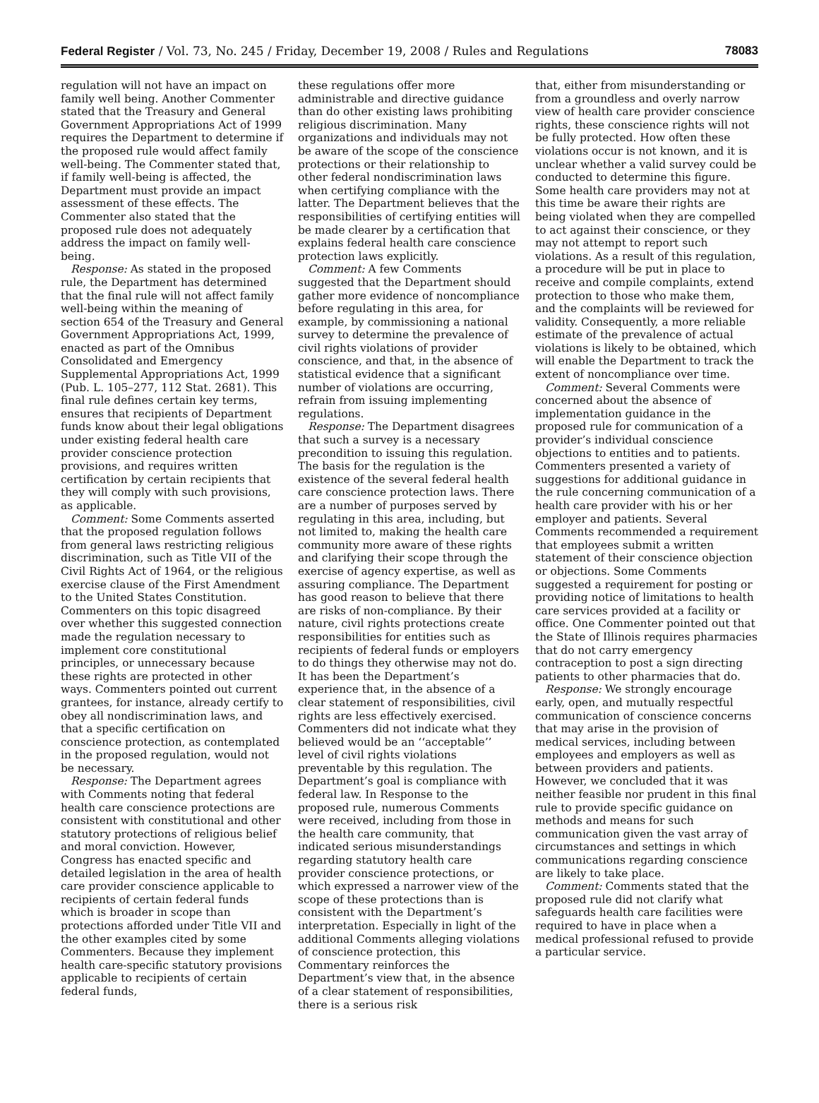Federal Register / Vol. 73, No. 245 / Friday, December 19, 2008 / Rules and Regulations 78083
regulation will not have an impact on family well being. Another Commenter stated that the Treasury and General Government Appropriations Act of 1999 requires the Department to determine if the proposed rule would affect family well-being. The Commenter stated that, if family well-being is affected, the Department must provide an impact assessment of these effects. The Commenter also stated that the proposed rule does not adequately address the impact on family well-being.
Response: As stated in the proposed rule, the Department has determined that the final rule will not affect family well-being within the meaning of section 654 of the Treasury and General Government Appropriations Act, 1999, enacted as part of the Omnibus Consolidated and Emergency Supplemental Appropriations Act, 1999 (Pub. L. 105–277, 112 Stat. 2681). This final rule defines certain key terms, ensures that recipients of Department funds know about their legal obligations under existing federal health care provider conscience protection provisions, and requires written certification by certain recipients that they will comply with such provisions, as applicable.
Comment: Some Comments asserted that the proposed regulation follows from general laws restricting religious discrimination, such as Title VII of the Civil Rights Act of 1964, or the religious exercise clause of the First Amendment to the United States Constitution. Commenters on this topic disagreed over whether this suggested connection made the regulation necessary to implement core constitutional principles, or unnecessary because these rights are protected in other ways. Commenters pointed out current grantees, for instance, already certify to obey all nondiscrimination laws, and that a specific certification on conscience protection, as contemplated in the proposed regulation, would not be necessary.
Response: The Department agrees with Comments noting that federal health care conscience protections are consistent with constitutional and other statutory protections of religious belief and moral conviction. However, Congress has enacted specific and detailed legislation in the area of health care provider conscience applicable to recipients of certain federal funds which is broader in scope than protections afforded under Title VII and the other examples cited by some Commenters. Because they implement health care-specific statutory provisions applicable to recipients of certain federal funds,
these regulations offer more administrable and directive guidance than do other existing laws prohibiting religious discrimination. Many organizations and individuals may not be aware of the scope of the conscience protections or their relationship to other federal nondiscrimination laws when certifying compliance with the latter. The Department believes that the responsibilities of certifying entities will be made clearer by a certification that explains federal health care conscience protection laws explicitly.
Comment: A few Comments suggested that the Department should gather more evidence of noncompliance before regulating in this area, for example, by commissioning a national survey to determine the prevalence of civil rights violations of provider conscience, and that, in the absence of statistical evidence that a significant number of violations are occurring, refrain from issuing implementing regulations.
Response: The Department disagrees that such a survey is a necessary precondition to issuing this regulation. The basis for the regulation is the existence of the several federal health care conscience protection laws. There are a number of purposes served by regulating in this area, including, but not limited to, making the health care community more aware of these rights and clarifying their scope through the exercise of agency expertise, as well as assuring compliance. The Department has good reason to believe that there are risks of non-compliance. By their nature, civil rights protections create responsibilities for entities such as recipients of federal funds or employers to do things they otherwise may not do. It has been the Department’s experience that, in the absence of a clear statement of responsibilities, civil rights are less effectively exercised. Commenters did not indicate what they believed would be an ‘‘acceptable’’ level of civil rights violations preventable by this regulation. The Department’s goal is compliance with federal law. In Response to the proposed rule, numerous Comments were received, including from those in the health care community, that indicated serious misunderstandings regarding statutory health care provider conscience protections, or which expressed a narrower view of the scope of these protections than is consistent with the Department’s interpretation. Especially in light of the additional Comments alleging violations of conscience protection, this Commentary reinforces the Department’s view that, in the absence of a clear statement of responsibilities, there is a serious risk
that, either from misunderstanding or from a groundless and overly narrow view of health care provider conscience rights, these conscience rights will not be fully protected. How often these violations occur is not known, and it is unclear whether a valid survey could be conducted to determine this figure. Some health care providers may not at this time be aware their rights are being violated when they are compelled to act against their conscience, or they may not attempt to report such violations. As a result of this regulation, a procedure will be put in place to receive and compile complaints, extend protection to those who make them, and the complaints will be reviewed for validity. Consequently, a more reliable estimate of the prevalence of actual violations is likely to be obtained, which will enable the Department to track the extent of noncompliance over time.
Comment: Several Comments were concerned about the absence of implementation guidance in the proposed rule for communication of a provider’s individual conscience objections to entities and to patients. Commenters presented a variety of suggestions for additional guidance in the rule concerning communication of a health care provider with his or her employer and patients. Several Comments recommended a requirement that employees submit a written statement of their conscience objection or objections. Some Comments suggested a requirement for posting or providing notice of limitations to health care services provided at a facility or office. One Commenter pointed out that the State of Illinois requires pharmacies that do not carry emergency contraception to post a sign directing patients to other pharmacies that do.
Response: We strongly encourage early, open, and mutually respectful communication of conscience concerns that may arise in the provision of medical services, including between employees and employers as well as between providers and patients. However, we concluded that it was neither feasible nor prudent in this final rule to provide specific guidance on methods and means for such communication given the vast array of circumstances and settings in which communications regarding conscience are likely to take place.
Comment: Comments stated that the proposed rule did not clarify what safeguards health care facilities were required to have in place when a medical professional refused to provide a particular service.